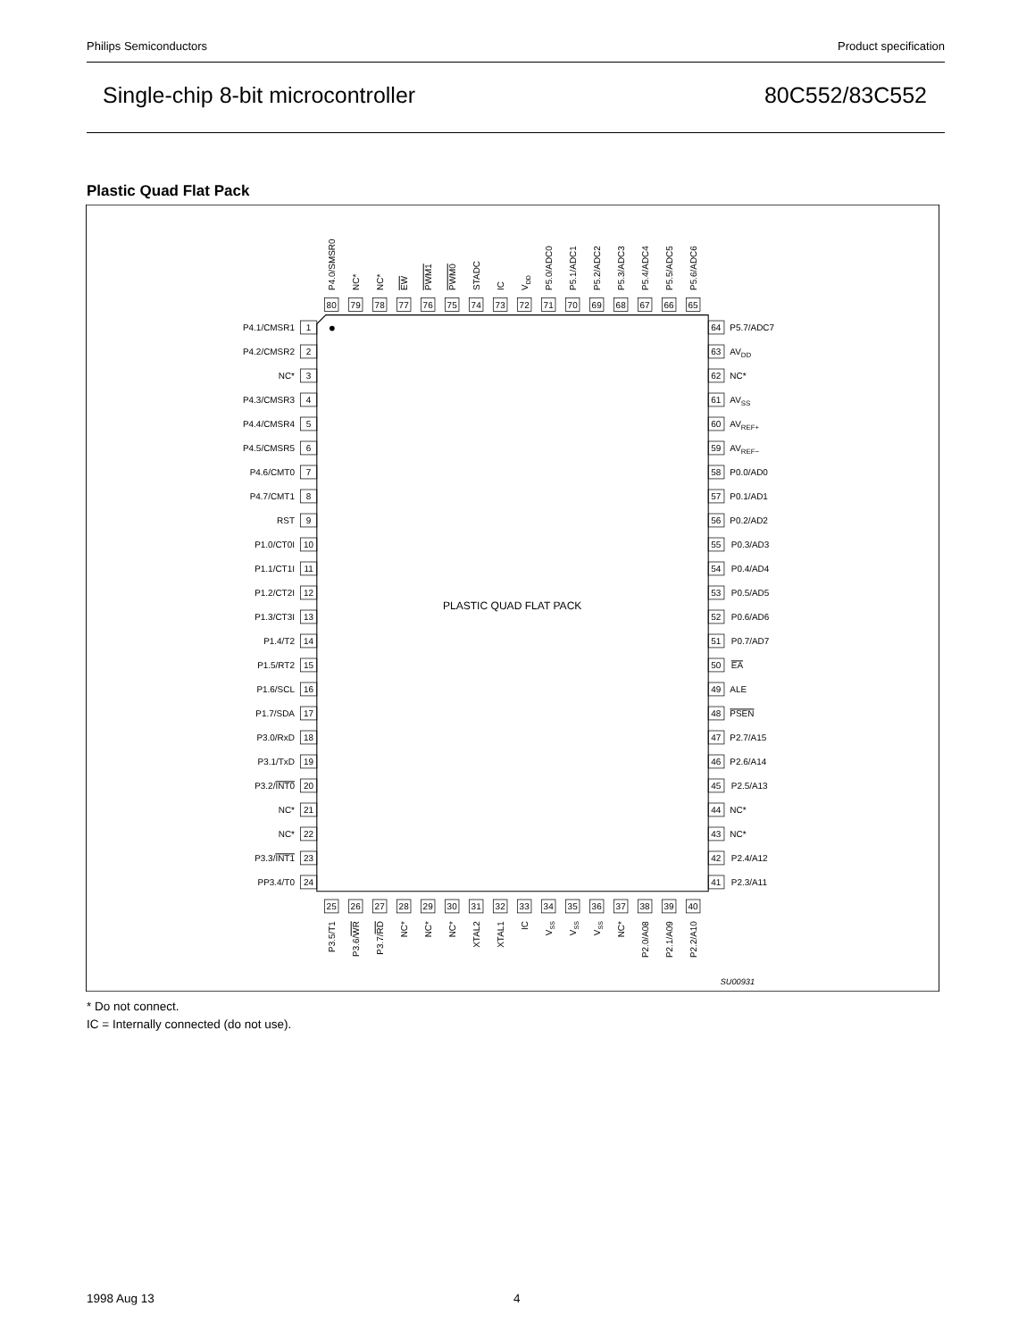Philips Semiconductors Product specification
Single-chip 8-bit microcontroller 80C552/83C552
Plastic Quad Flat Pack
P4.0/SMSR0
NC*
NC*
EW
PWM1
PWM0
STADC
IC
VDD
P5.0/ADC0
P5.1/ADC1
P5.2/ADC2
P5.3/ADC3
P5.4/ADC4
P5.5/ADC5
P5.6/ADC6
80
79
78
77
76
75
74
73
72
71
70
69
68
67
66
65
P4.1/CMSR1
1
P4.2/CMSR2
2
NC*
3
P4.3/CMSR3
4
P4.4/CMSR4
5
P4.5/CMSR5
6
P4.6/CMT0
7
P4.7/CMT1
8
RST
9
P1.0/CT0I
10
P1.1/CT1I
11
P1.2/CT2I
12
P1.3/CT3I
13
P1.4/T2
14
P1.5/RT2
15
P1.6/SCL
16
P1.7/SDA
17
P3.0/RxD
18
P3.1/TxD
19
P3.2/INT0
20
NC*
21
NC*
22
P3.3/INT1
23
PP3.4/T0
24
PLASTIC QUAD FLAT PACK
64
P5.7/ADC7
63
AVDD
62
NC*
61
AVSS
60
AVREF+
59
AVREF−
58
P0.0/AD0
57
P0.1/AD1
56
P0.2/AD2
55
P0.3/AD3
54
P0.4/AD4
53
P0.5/AD5
52
P0.6/AD6
51
P0.7/AD7
50
EA
49
ALE
48
PSEN
47
P2.7/A15
46
P2.6/A14
45
P2.5/A13
44
NC*
43
NC*
42
P2.4/A12
41
P2.3/A11
25
26
27
28
29
30
31
32
33
34
35
36
37
38
39
40
P3.5/T1
P3.6/WR
P3.7/RD
NC*
NC*
NC*
XTAL2
XTAL1
IC
VSS
VSS
VSS
NC*
P2.0/A08
P2.1/A09
P2.2/A10
SU00931
* Do not connect.
IC = Internally connected (do not use).
1998 Aug 13 4